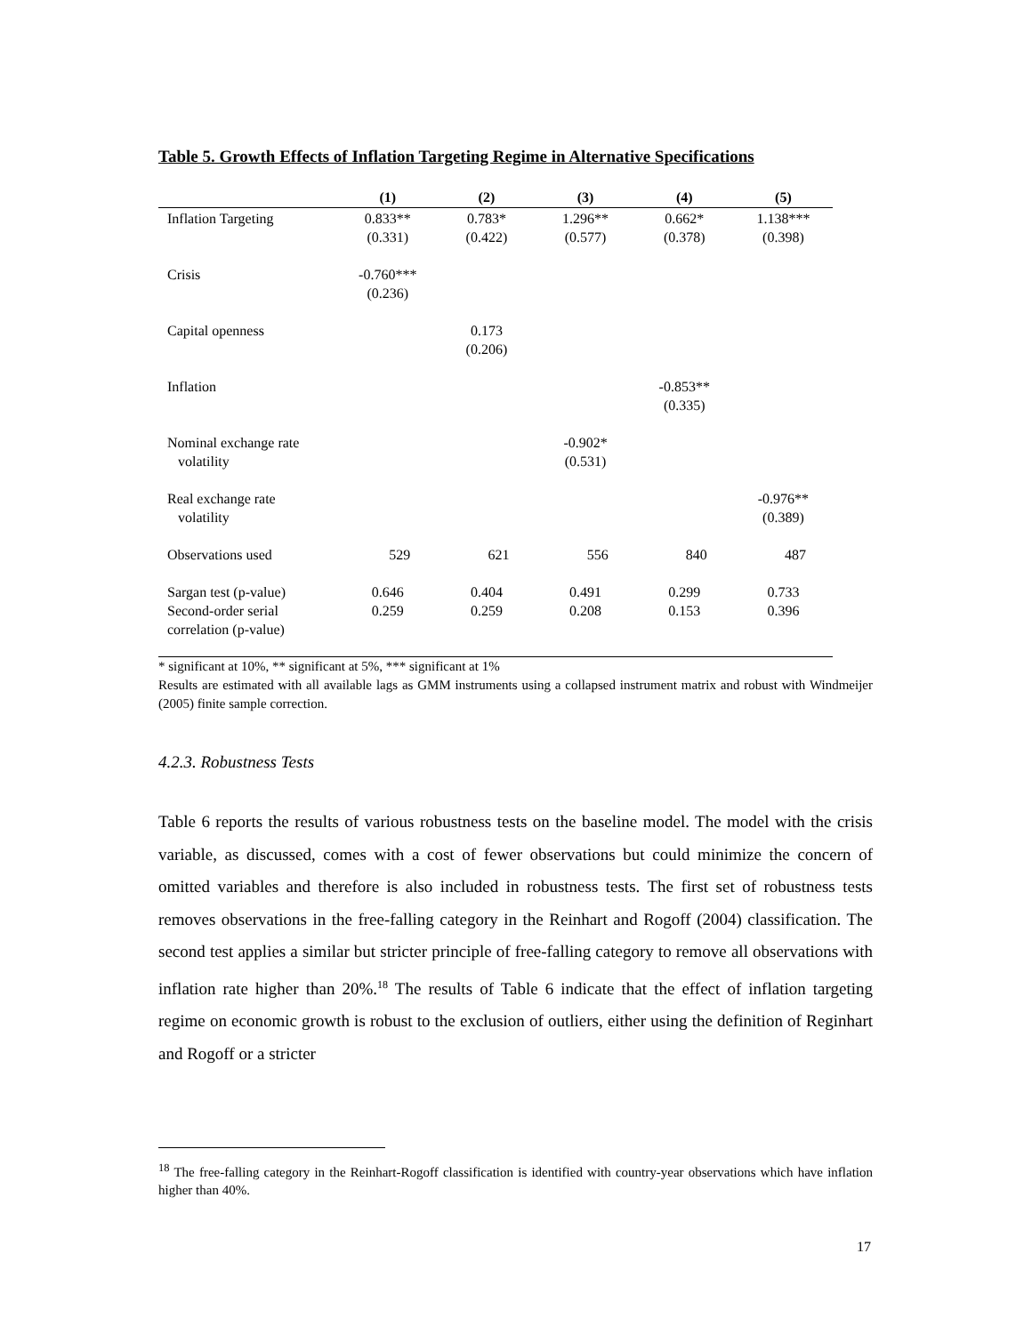Table 5. Growth Effects of Inflation Targeting Regime in Alternative Specifications
| | (1) | (2) | (3) | (4) | (5) |
| --- | --- | --- | --- | --- | --- |
| Inflation Targeting | 0.833** (0.331) | 0.783* (0.422) | 1.296** (0.577) | 0.662* (0.378) | 1.138*** (0.398) |
| Crisis | -0.760*** (0.236) | | | | |
| Capital openness | | 0.173 (0.206) | | | |
| Inflation | | | | -0.853** (0.335) | |
| Nominal exchange rate volatility | | | -0.902* (0.531) | | |
| Real exchange rate volatility | | | | | -0.976** (0.389) |
| Observations used | 529 | 621 | 556 | 840 | 487 |
| Sargan test (p-value) Second-order serial correlation (p-value) | 0.646 0.259 | 0.404 0.259 | 0.491 0.208 | 0.299 0.153 | 0.733 0.396 |
* significant at 10%, ** significant at 5%, *** significant at 1%
Results are estimated with all available lags as GMM instruments using a collapsed instrument matrix and robust with Windmeijer (2005) finite sample correction.
4.2.3. Robustness Tests
Table 6 reports the results of various robustness tests on the baseline model. The model with the crisis variable, as discussed, comes with a cost of fewer observations but could minimize the concern of omitted variables and therefore is also included in robustness tests. The first set of robustness tests removes observations in the free-falling category in the Reinhart and Rogoff (2004) classification. The second test applies a similar but stricter principle of free-falling category to remove all observations with inflation rate higher than 20%.<sup>18</sup> The results of Table 6 indicate that the effect of inflation targeting regime on economic growth is robust to the exclusion of outliers, either using the definition of Reginhart and Rogoff or a stricter
<sup>18</sup> The free-falling category in the Reinhart-Rogoff classification is identified with country-year observations which have inflation higher than 40%.
17